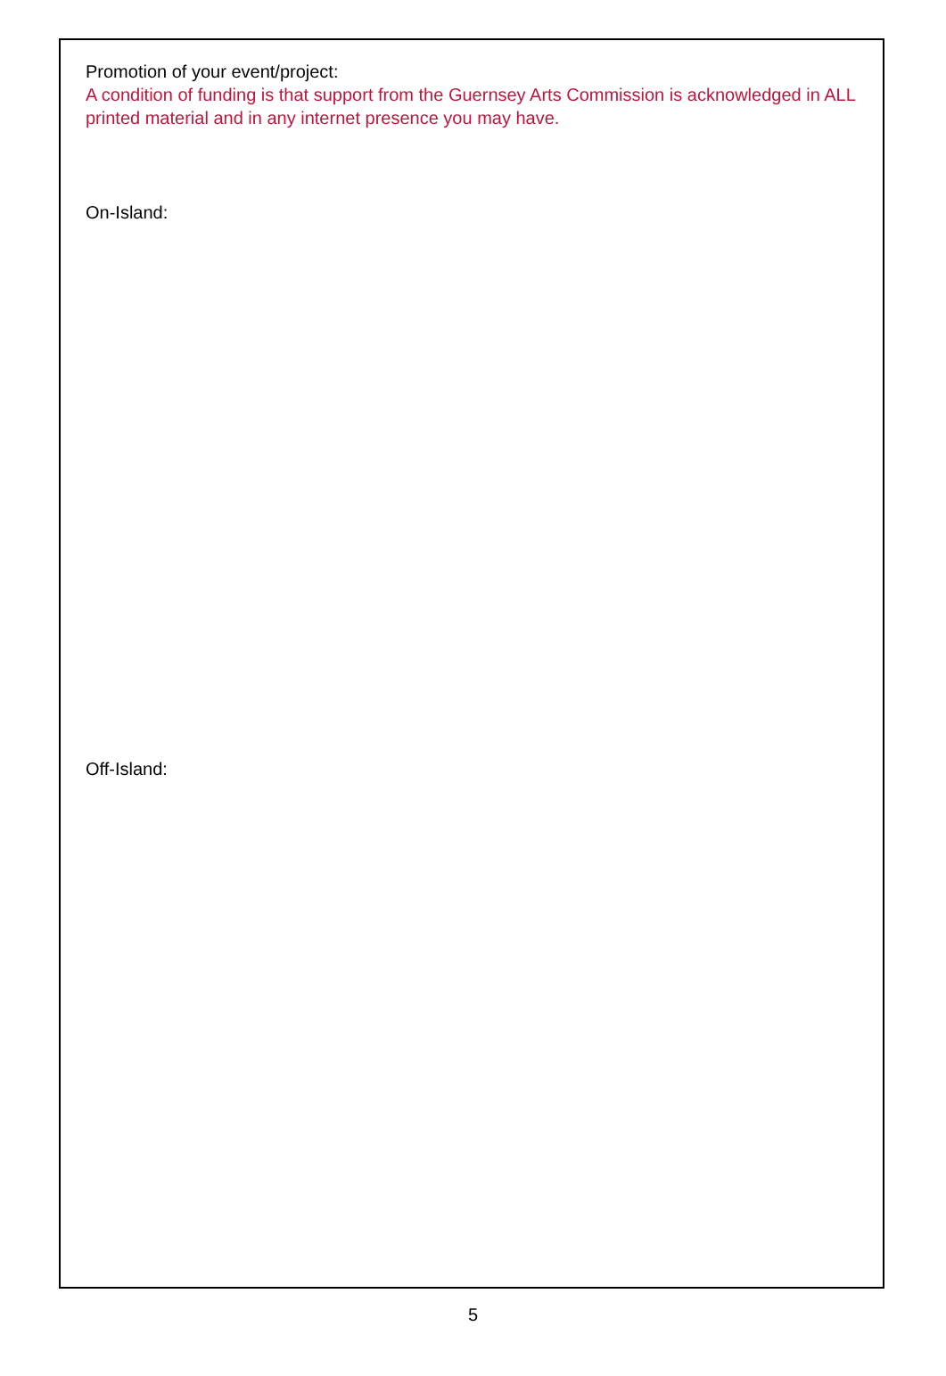Promotion of your event/project:
A condition of funding is that support from the Guernsey Arts Commission is acknowledged in ALL printed material and in any internet presence you may have.
On-Island:
Off-Island:
5